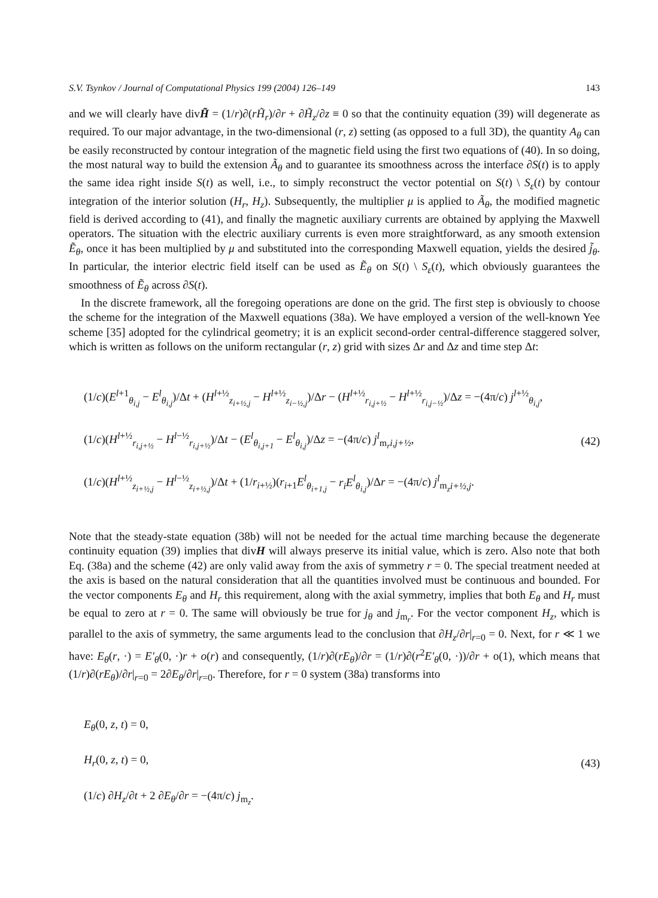S.V. Tsynkov / Journal of Computational Physics 199 (2004) 126–149 143
and we will clearly have divH̃ = (1/r)∂(rH̃<sub>r</sub>)/∂r + ∂H̃<sub>z</sub>/∂z ≡ 0 so that the continuity equation (39) will degenerate as required. To our major advantage, in the two-dimensional (r, z) setting (as opposed to a full 3D), the quantity A<sub>θ</sub> can be easily reconstructed by contour integration of the magnetic field using the first two equations of (40). In so doing, the most natural way to build the extension Ã<sub>θ</sub> and to guarantee its smoothness across the interface ∂S(t) is to apply the same idea right inside S(t) as well, i.e., to simply reconstruct the vector potential on S(t) \ S<sub>ε</sub>(t) by contour integration of the interior solution (H<sub>r</sub>, H<sub>z</sub>). Subsequently, the multiplier μ is applied to Ã<sub>θ</sub>, the modified magnetic field is derived according to (41), and finally the magnetic auxiliary currents are obtained by applying the Maxwell operators. The situation with the electric auxiliary currents is even more straightforward, as any smooth extension Ẽ<sub>θ</sub>, once it has been multiplied by μ and substituted into the corresponding Maxwell equation, yields the desired j̃<sub>θ</sub>. In particular, the interior electric field itself can be used as Ẽ<sub>θ</sub> on S(t) \ S<sub>ε</sub>(t), which obviously guarantees the smoothness of Ẽ<sub>θ</sub> across ∂S(t).
In the discrete framework, all the foregoing operations are done on the grid. The first step is obviously to choose the scheme for the integration of the Maxwell equations (38a). We have employed a version of the well-known Yee scheme [35] adopted for the cylindrical geometry; it is an explicit second-order central-difference staggered solver, which is written as follows on the uniform rectangular (r, z) grid with sizes Δr and Δz and time step Δt:
(1/c)(E<sup>l+1</sup><sub>θ<sub>i,j</sub></sub> − E<sup>l</sup><sub>θ<sub>i,j</sub></sub>)/Δt + (H<sup>l+½</sup><sub>z<sub>i+½,j</sub></sub> − H<sup>l+½</sup><sub>z<sub>i−½,j</sub></sub>)/Δr − (H<sup>l+½</sup><sub>r<sub>i,j+½</sub></sub> − H<sup>l+½</sup><sub>r<sub>i,j−½</sub></sub>)/Δz = −(4π/c) j<sup>l+½</sup><sub>θ<sub>i,j</sub></sub>,
(1/c)(H<sup>l+½</sup><sub>r<sub>i,j+½</sub></sub> − H<sup>l−½</sup><sub>r<sub>i,j+½</sub></sub>)/Δt − (E<sup>l</sup><sub>θ<sub>i,j+1</sub></sub> − E<sup>l</sup><sub>θ<sub>i,j</sub></sub>)/Δz = −(4π/c) j<sup>l</sup><sub>m<sub>r</sub>i,j+½</sub>,
(1/c)(H<sup>l+½</sup><sub>z<sub>i+½,j</sub></sub> − H<sup>l−½</sup><sub>z<sub>i+½,j</sub></sub>)/Δt + (1/r<sub>i+½</sub>)(r<sub>i+1</sub>E<sup>l</sup><sub>θ<sub>i+1,j</sub></sub> − r<sub>i</sub>E<sup>l</sup><sub>θ<sub>i,j</sub></sub>)/Δr = −(4π/c) j<sup>l</sup><sub>m<sub>z</sub>i+½,j</sub>.
(42)
Note that the steady-state equation (38b) will not be needed for the actual time marching because the degenerate continuity equation (39) implies that divH will always preserve its initial value, which is zero. Also note that both Eq. (38a) and the scheme (42) are only valid away from the axis of symmetry r = 0. The special treatment needed at the axis is based on the natural consideration that all the quantities involved must be continuous and bounded. For the vector components E<sub>θ</sub> and H<sub>r</sub> this requirement, along with the axial symmetry, implies that both E<sub>θ</sub> and H<sub>r</sub> must be equal to zero at r = 0. The same will obviously be true for j<sub>θ</sub> and j<sub>m<sub>r</sub></sub>. For the vector component H<sub>z</sub>, which is parallel to the axis of symmetry, the same arguments lead to the conclusion that ∂H<sub>z</sub>/∂r|<sub>r=0</sub> = 0. Next, for r ≪ 1 we have: E<sub>θ</sub>(r, ·) = E′<sub>θ</sub>(0, ·)r + o(r) and consequently, (1/r)∂(rE<sub>θ</sub>)/∂r = (1/r)∂(r<sup>2</sup>E′<sub>θ</sub>(0, ·))/∂r + o(1), which means that (1/r)∂(rE<sub>θ</sub>)/∂r|<sub>r=0</sub> = 2∂E<sub>θ</sub>/∂r|<sub>r=0</sub>. Therefore, for r = 0 system (38a) transforms into
E<sub>θ</sub>(0, z, t) = 0,
H<sub>r</sub>(0, z, t) = 0,
(1/c) ∂H<sub>z</sub>/∂t + 2 ∂E<sub>θ</sub>/∂r = −(4π/c) j<sub>m<sub>z</sub></sub>.
(43)